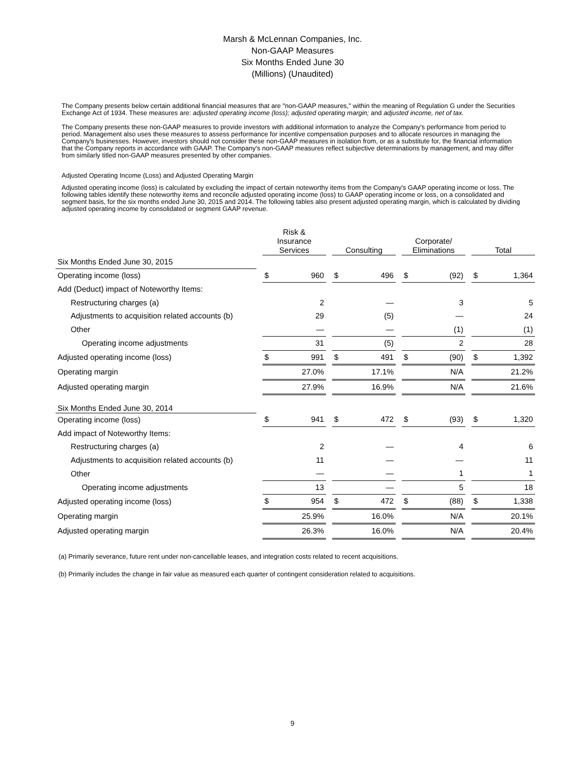Marsh & McLennan Companies, Inc.
Non-GAAP Measures
Six Months Ended June 30
(Millions) (Unaudited)
The Company presents below certain additional financial measures that are "non-GAAP measures," within the meaning of Regulation G under the Securities Exchange Act of 1934. These measures are: adjusted operating income (loss); adjusted operating margin; and adjusted income, net of tax.
The Company presents these non-GAAP measures to provide investors with additional information to analyze the Company's performance from period to period. Management also uses these measures to assess performance for incentive compensation purposes and to allocate resources in managing the Company's businesses. However, investors should not consider these non-GAAP measures in isolation from, or as a substitute for, the financial information that the Company reports in accordance with GAAP. The Company's non-GAAP measures reflect subjective determinations by management, and may differ from similarly titled non-GAAP measures presented by other companies.
Adjusted Operating Income (Loss) and Adjusted Operating Margin
Adjusted operating income (loss) is calculated by excluding the impact of certain noteworthy items from the Company's GAAP operating income or loss. The following tables identify these noteworthy items and reconcile adjusted operating income (loss) to GAAP operating income or loss, on a consolidated and segment basis, for the six months ended June 30, 2015 and 2014. The following tables also present adjusted operating margin, which is calculated by dividing adjusted operating income by consolidated or segment GAAP revenue.
| | | Risk & Insurance Services | | | Consulting | | | Corporate/ Eliminations | | | Total | |
| Six Months Ended June 30, 2015 | | | | | | | | | | | | |
| Operating income (loss) | | $ | 960 | | $ | 496 | | $ | (92) | | $ | 1,364 |
| Add (Deduct) impact of Noteworthy Items: | | | | | | | | | | | | |
| Restructuring charges (a) | | | 2 | | | — | | | 3 | | | 5 |
| Adjustments to acquisition related accounts (b) | | | 29 | | | (5) | | | — | | | 24 |
| Other | | | — | | | — | | | (1) | | | (1) |
| Operating income adjustments | | | 31 | | | (5) | | | 2 | | | 28 |
| Adjusted operating income (loss) | | $ | 991 | | $ | 491 | | $ | (90) | | $ | 1,392 |
| Operating margin | | | 27.0% | | | 17.1% | | | N/A | | | 21.2% |
| Adjusted operating margin | | | 27.9% | | | 16.9% | | | N/A | | | 21.6% |
| Six Months Ended June 30, 2014 | | | | | | | | | | | | |
| Operating income (loss) | | $ | 941 | | $ | 472 | | $ | (93) | | $ | 1,320 |
| Add impact of Noteworthy Items: | | | | | | | | | | | | |
| Restructuring charges (a) | | | 2 | | | — | | | 4 | | | 6 |
| Adjustments to acquisition related accounts (b) | | | 11 | | | — | | | — | | | 11 |
| Other | | | — | | | — | | | 1 | | | 1 |
| Operating income adjustments | | | 13 | | | — | | | 5 | | | 18 |
| Adjusted operating income (loss) | | $ | 954 | | $ | 472 | | $ | (88) | | $ | 1,338 |
| Operating margin | | | 25.9% | | | 16.0% | | | N/A | | | 20.1% |
| Adjusted operating margin | | | 26.3% | | | 16.0% | | | N/A | | | 20.4% |
(a) Primarily severance, future rent under non-cancellable leases, and integration costs related to recent acquisitions.
(b) Primarily includes the change in fair value as measured each quarter of contingent consideration related to acquisitions.
9